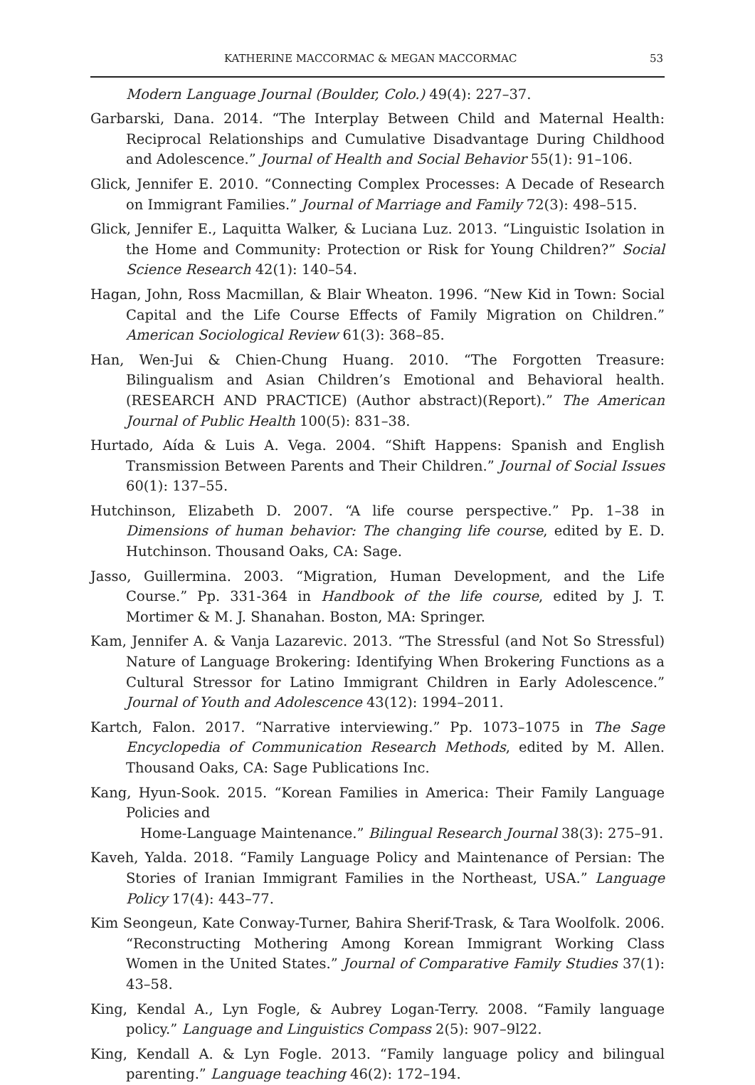KATHERINE MACCORMAC & MEGAN MACCORMAC 53
Modern Language Journal (Boulder, Colo.) 49(4): 227–37.
Garbarski, Dana. 2014. “The Interplay Between Child and Maternal Health: Reciprocal Relationships and Cumulative Disadvantage During Childhood and Adolescence.” Journal of Health and Social Behavior 55(1): 91–106.
Glick, Jennifer E. 2010. “Connecting Complex Processes: A Decade of Research on Immigrant Families.” Journal of Marriage and Family 72(3): 498–515.
Glick, Jennifer E., Laquitta Walker, & Luciana Luz. 2013. “Linguistic Isolation in the Home and Community: Protection or Risk for Young Children?” Social Science Research 42(1): 140–54.
Hagan, John, Ross Macmillan, & Blair Wheaton. 1996. “New Kid in Town: Social Capital and the Life Course Effects of Family Migration on Children.” American Sociological Review 61(3): 368–85.
Han, Wen-Jui & Chien-Chung Huang. 2010. “The Forgotten Treasure: Bilingualism and Asian Children’s Emotional and Behavioral health. (RESEARCH AND PRACTICE) (Author abstract)(Report).” The American Journal of Public Health 100(5): 831–38.
Hurtado, Aída & Luis A. Vega. 2004. “Shift Happens: Spanish and English Transmission Between Parents and Their Children.” Journal of Social Issues 60(1): 137–55.
Hutchinson, Elizabeth D. 2007. “A life course perspective.” Pp. 1–38 in Dimensions of human behavior: The changing life course, edited by E. D. Hutchinson. Thousand Oaks, CA: Sage.
Jasso, Guillermina. 2003. “Migration, Human Development, and the Life Course.” Pp. 331-364 in Handbook of the life course, edited by J. T. Mortimer & M. J. Shanahan. Boston, MA: Springer.
Kam, Jennifer A. & Vanja Lazarevic. 2013. “The Stressful (and Not So Stressful) Nature of Language Brokering: Identifying When Brokering Functions as a Cultural Stressor for Latino Immigrant Children in Early Adolescence.” Journal of Youth and Adolescence 43(12): 1994–2011.
Kartch, Falon. 2017. “Narrative interviewing.” Pp. 1073–1075 in The Sage Encyclopedia of Communication Research Methods, edited by M. Allen. Thousand Oaks, CA: Sage Publications Inc.
Kang, Hyun-Sook. 2015. “Korean Families in America: Their Family Language Policies and
Home-Language Maintenance.” Bilingual Research Journal 38(3): 275–91.
Kaveh, Yalda. 2018. “Family Language Policy and Maintenance of Persian: The Stories of Iranian Immigrant Families in the Northeast, USA.” Language Policy 17(4): 443–77.
Kim Seongeun, Kate Conway-Turner, Bahira Sherif-Trask, & Tara Woolfolk. 2006. “Reconstructing Mothering Among Korean Immigrant Working Class Women in the United States.” Journal of Comparative Family Studies 37(1): 43–58.
King, Kendal A., Lyn Fogle, & Aubrey Logan-Terry. 2008. “Family language policy.” Language and Linguistics Compass 2(5): 907–9l22.
King, Kendall A. & Lyn Fogle. 2013. “Family language policy and bilingual parenting.” Language teaching 46(2): 172–194.